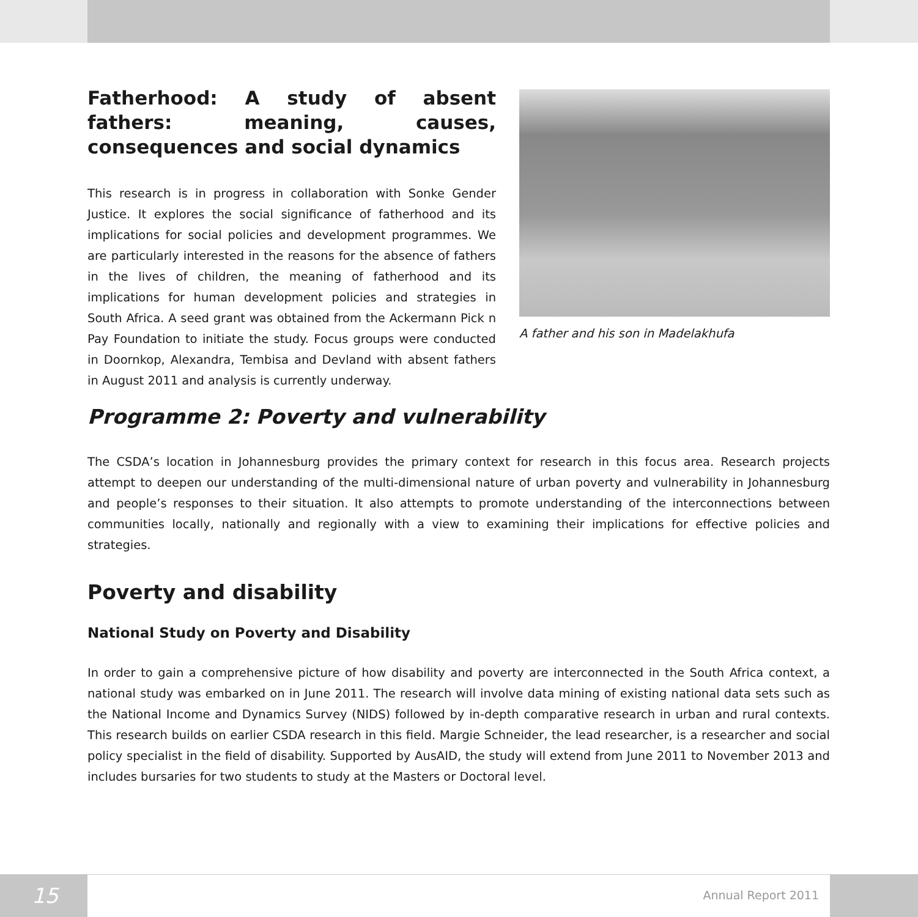Fatherhood: A study of absent fathers: meaning, causes, consequences and social dynamics
This research is in progress in collaboration with Sonke Gender Justice. It explores the social significance of fatherhood and its implications for social policies and development programmes. We are particularly interested in the reasons for the absence of fathers in the lives of children, the meaning of fatherhood and its implications for human development policies and strategies in South Africa. A seed grant was obtained from the Ackermann Pick n Pay Foundation to initiate the study. Focus groups were conducted in Doornkop, Alexandra, Tembisa and Devland with absent fathers in August 2011 and analysis is currently underway.
A father and his son in Madelakhufa
Programme 2: Poverty and vulnerability
The CSDA’s location in Johannesburg provides the primary context for research in this focus area. Research projects attempt to deepen our understanding of the multi-dimensional nature of urban poverty and vulnerability in Johannesburg and people’s responses to their situation. It also attempts to promote understanding of the interconnections between communities locally, nationally and regionally with a view to examining their implications for effective policies and strategies.
Poverty and disability
National Study on Poverty and Disability
In order to gain a comprehensive picture of how disability and poverty are interconnected in the South Africa context, a national study was embarked on in June 2011. The research will involve data mining of existing national data sets such as the National Income and Dynamics Survey (NIDS) followed by in-depth comparative research in urban and rural contexts. This research builds on earlier CSDA research in this field. Margie Schneider, the lead researcher, is a researcher and social policy specialist in the field of disability. Supported by AusAID, the study will extend from June 2011 to November 2013 and includes bursaries for two students to study at the Masters or Doctoral level.
15 Annual Report 2011